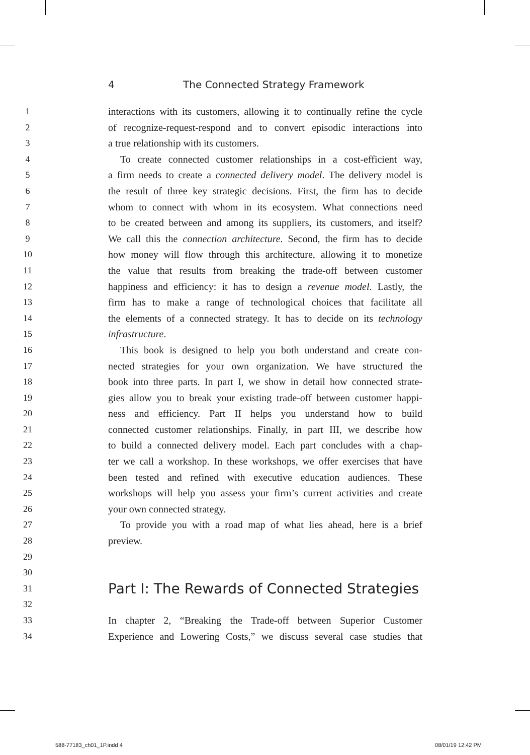4 The Connected Strategy Framework
1 interactions with its customers, allowing it to continually refine the cycle
2 of recognize-request-respond and to convert episodic interactions into
3 a true relationship with its customers.
4 To create connected customer relationships in a cost-efficient way,
5 a firm needs to create a connected delivery model. The delivery model is
6 the result of three key strategic decisions. First, the firm has to decide
7 whom to connect with whom in its ecosystem. What connections need
8 to be created between and among its suppliers, its customers, and itself?
9 We call this the connection architecture. Second, the firm has to decide
10 how money will flow through this architecture, allowing it to monetize
11 the value that results from breaking the trade-off between customer
12 happiness and efficiency: it has to design a revenue model. Lastly, the
13 firm has to make a range of technological choices that facilitate all
14 the elements of a connected strategy. It has to decide on its technology
15 infrastructure.
16 This book is designed to help you both understand and create con-
17 nected strategies for your own organization. We have structured the
18 book into three parts. In part I, we show in detail how connected strate-
19 gies allow you to break your existing trade-off between customer happi-
20 ness and efficiency. Part II helps you understand how to build
21 connected customer relationships. Finally, in part III, we describe how
22 to build a connected delivery model. Each part concludes with a chap-
23 ter we call a workshop. In these workshops, we offer exercises that have
24 been tested and refined with executive education audiences. These
25 workshops will help you assess your firm’s current activities and create
26 your own connected strategy.
27 To provide you with a road map of what lies ahead, here is a brief
28 preview.
29
30
31
Part I: The Rewards of Connected Strategies
32
33 In chapter 2, “Breaking the Trade-off between Superior Customer
34 Experience and Lowering Costs,” we discuss several case studies that
588-77183_ch01_1P.indd 4 08/01/19 12:42 PM